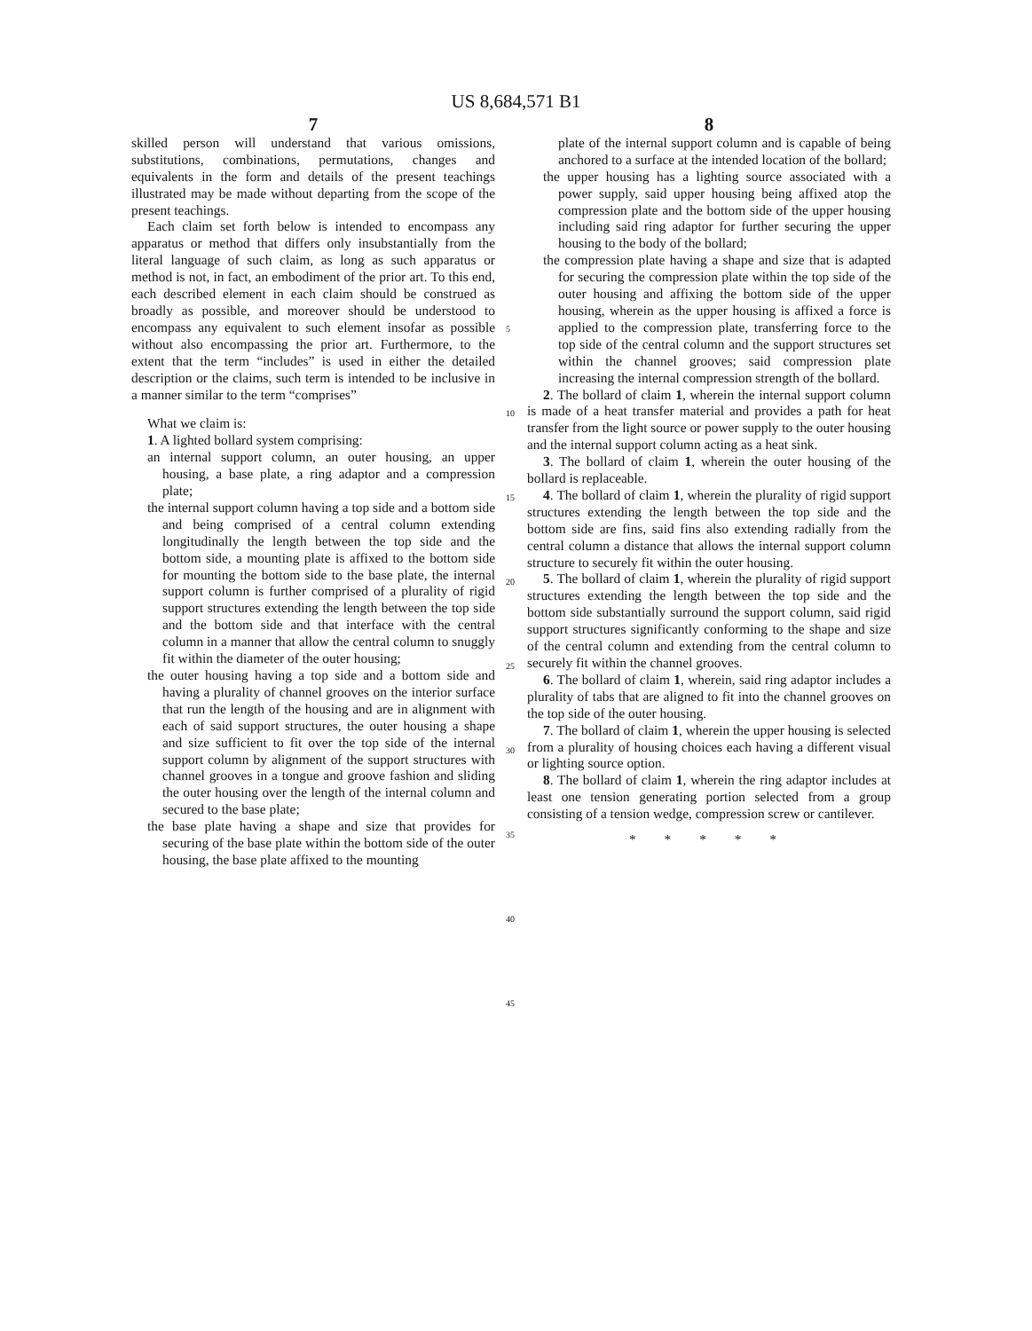US 8,684,571 B1
7
skilled person will understand that various omissions, substitutions, combinations, permutations, changes and equivalents in the form and details of the present teachings illustrated may be made without departing from the scope of the present teachings.
Each claim set forth below is intended to encompass any apparatus or method that differs only insubstantially from the literal language of such claim, as long as such apparatus or method is not, in fact, an embodiment of the prior art. To this end, each described element in each claim should be construed as broadly as possible, and moreover should be understood to encompass any equivalent to such element insofar as possible without also encompassing the prior art. Furthermore, to the extent that the term “includes” is used in either the detailed description or the claims, such term is intended to be inclusive in a manner similar to the term “comprises”
What we claim is:
1. A lighted bollard system comprising:
an internal support column, an outer housing, an upper housing, a base plate, a ring adaptor and a compression plate;
the internal support column having a top side and a bottom side and being comprised of a central column extending longitudinally the length between the top side and the bottom side, a mounting plate is affixed to the bottom side for mounting the bottom side to the base plate, the internal support column is further comprised of a plurality of rigid support structures extending the length between the top side and the bottom side and that interface with the central column in a manner that allow the central column to snuggly fit within the diameter of the outer housing;
the outer housing having a top side and a bottom side and having a plurality of channel grooves on the interior surface that run the length of the housing and are in alignment with each of said support structures, the outer housing a shape and size sufficient to fit over the top side of the internal support column by alignment of the support structures with channel grooves in a tongue and groove fashion and sliding the outer housing over the length of the internal column and secured to the base plate;
the base plate having a shape and size that provides for securing of the base plate within the bottom side of the outer housing, the base plate affixed to the mounting
5
10
15
20
25
30
35
40
45
8
plate of the internal support column and is capable of being anchored to a surface at the intended location of the bollard;
the upper housing has a lighting source associated with a power supply, said upper housing being affixed atop the compression plate and the bottom side of the upper housing including said ring adaptor for further securing the upper housing to the body of the bollard;
the compression plate having a shape and size that is adapted for securing the compression plate within the top side of the outer housing and affixing the bottom side of the upper housing, wherein as the upper housing is affixed a force is applied to the compression plate, transferring force to the top side of the central column and the support structures set within the channel grooves; said compression plate increasing the internal compression strength of the bollard.
2. The bollard of claim 1, wherein the internal support column is made of a heat transfer material and provides a path for heat transfer from the light source or power supply to the outer housing and the internal support column acting as a heat sink.
3. The bollard of claim 1, wherein the outer housing of the bollard is replaceable.
4. The bollard of claim 1, wherein the plurality of rigid support structures extending the length between the top side and the bottom side are fins, said fins also extending radially from the central column a distance that allows the internal support column structure to securely fit within the outer housing.
5. The bollard of claim 1, wherein the plurality of rigid support structures extending the length between the top side and the bottom side substantially surround the support column, said rigid support structures significantly conforming to the shape and size of the central column and extending from the central column to securely fit within the channel grooves.
6. The bollard of claim 1, wherein, said ring adaptor includes a plurality of tabs that are aligned to fit into the channel grooves on the top side of the outer housing.
7. The bollard of claim 1, wherein the upper housing is selected from a plurality of housing choices each having a different visual or lighting source option.
8. The bollard of claim 1, wherein the ring adaptor includes at least one tension generating portion selected from a group consisting of a tension wedge, compression screw or cantilever.
* * * * *